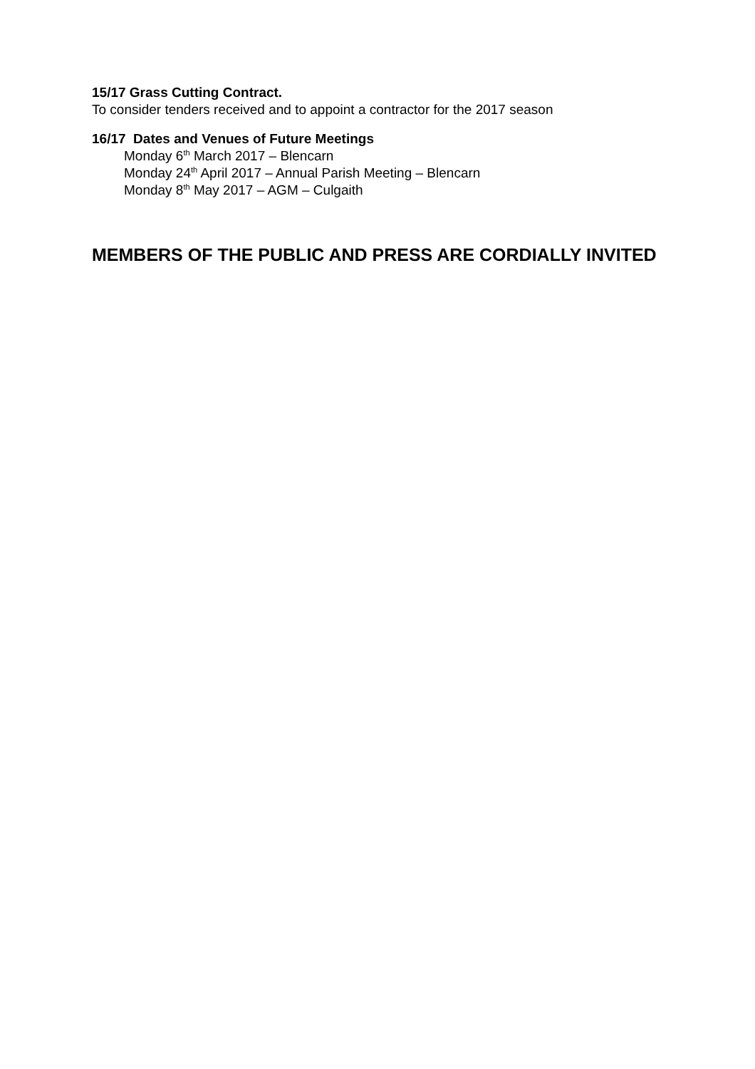15/17 Grass Cutting Contract.
To consider tenders received and to appoint a contractor for the 2017 season
16/17 Dates and Venues of Future Meetings
Monday 6<sup>th</sup> March 2017 – Blencarn
Monday 24<sup>th</sup> April 2017 – Annual Parish Meeting – Blencarn
Monday 8<sup>th</sup> May 2017 – AGM – Culgaith
MEMBERS OF THE PUBLIC AND PRESS ARE CORDIALLY INVITED